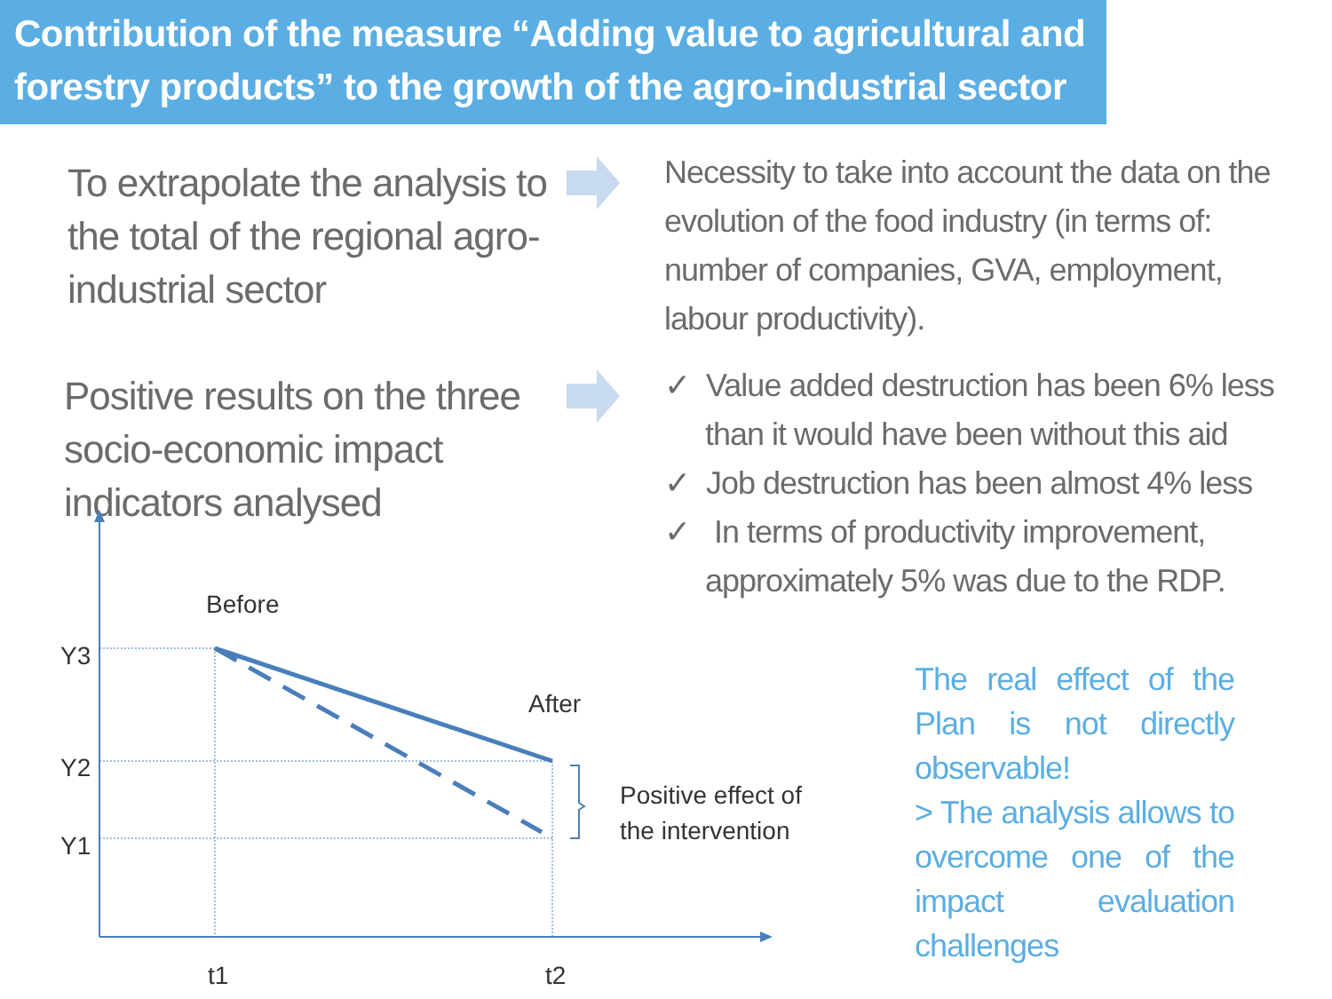Contribution of the measure “Adding value to agricultural and forestry products” to the growth of the agro-industrial sector
To extrapolate the analysis to the total of the regional agro-industrial sector
Necessity to take into account the data on the evolution of the food industry (in terms of: number of companies, GVA, employment, labour productivity).
Positive results on the three socio-economic impact indicators analysed
✓ Value added destruction has been 6% less than it would have been without this aid
✓ Job destruction has been almost 4% less
✓ In terms of productivity improvement, approximately 5% was due to the RDP.
Before
After
Y3
Y2
Y1
t1
t2
Positive effect of
the intervention
The real effect of the Plan is not directly observable!
> The analysis allows to overcome one of the impact evaluation challenges